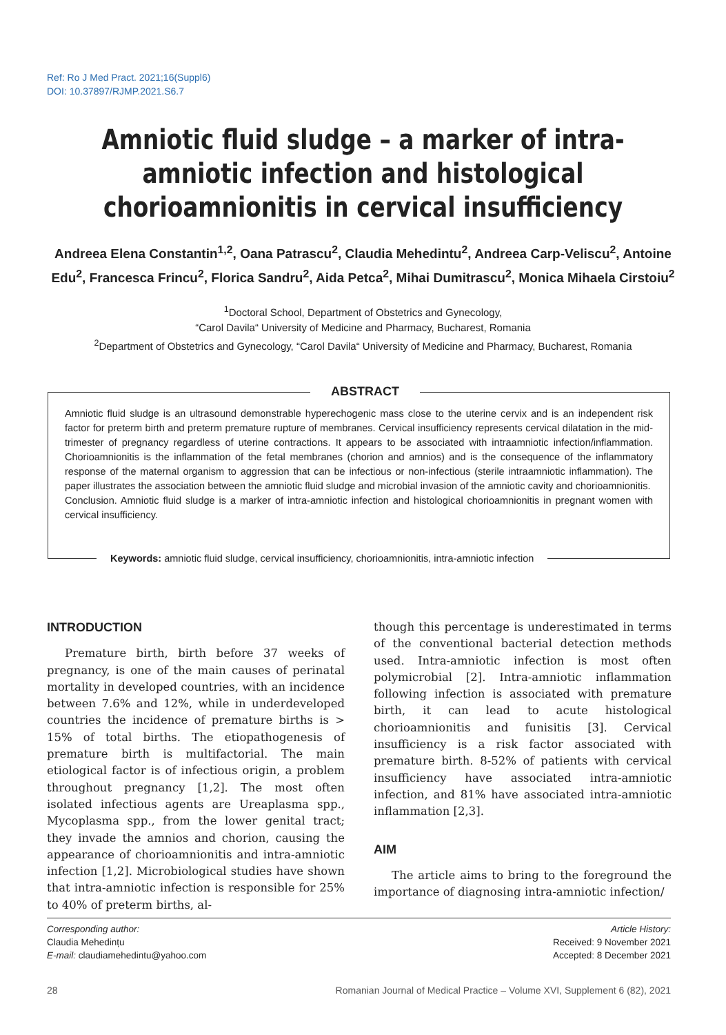Ref: Ro J Med Pract. 2021;16(Suppl6)
DOI: 10.37897/RJMP.2021.S6.7
Amniotic fluid sludge – a marker of intra-amniotic infection and histological chorioamnionitis in cervical insufficiency
Andreea Elena Constantin<sup>1,2</sup>, Oana Patrascu<sup>2</sup>, Claudia Mehedintu<sup>2</sup>, Andreea Carp-Veliscu<sup>2</sup>, Antoine Edu<sup>2</sup>, Francesca Frincu<sup>2</sup>, Florica Sandru<sup>2</sup>, Aida Petca<sup>2</sup>, Mihai Dumitrascu<sup>2</sup>, Monica Mihaela Cirstoiu<sup>2</sup>
<sup>1</sup> Doctoral School, Department of Obstetrics and Gynecology,
“Carol Davila“ University of Medicine and Pharmacy, Bucharest, Romania
<sup>2</sup> Department of Obstetrics and Gynecology, “Carol Davila“ University of Medicine and Pharmacy, Bucharest, Romania
ABSTRACT
Amniotic fluid sludge is an ultrasound demonstrable hyperechogenic mass close to the uterine cervix and is an independent risk factor for preterm birth and preterm premature rupture of membranes. Cervical insufficiency represents cervical dilatation in the mid-trimester of pregnancy regardless of uterine contractions. It appears to be associated with intraamniotic infection/inflammation. Chorioamnionitis is the inflammation of the fetal membranes (chorion and amnios) and is the consequence of the inflammatory response of the maternal organism to aggression that can be infectious or non-infectious (sterile intraamniotic inflammation). The paper illustrates the association between the amniotic fluid sludge and microbial invasion of the amniotic cavity and chorioamnionitis.
Conclusion. Amniotic fluid sludge is a marker of intra-amniotic infection and histological chorioamnionitis in pregnant women with cervical insufficiency.
Keywords: amniotic fluid sludge, cervical insufficiency, chorioamnionitis, intra-amniotic infection
INTRODUCTION
Premature birth, birth before 37 weeks of pregnancy, is one of the main causes of perinatal mortality in developed countries, with an incidence between 7.6% and 12%, while in underdeveloped countries the incidence of premature births is > 15% of total births. The etiopathogenesis of premature birth is multifactorial. The main etiological factor is of infectious origin, a problem throughout pregnancy [1,2]. The most often isolated infectious agents are Ureaplasma spp., Mycoplasma spp., from the lower genital tract; they invade the amnios and chorion, causing the appearance of chorioamnionitis and intra-amniotic infection [1,2]. Microbiological studies have shown that intra-amniotic infection is responsible for 25% to 40% of preterm births, al-
though this percentage is underestimated in terms of the conventional bacterial detection methods used. Intra-amniotic infection is most often polymicrobial [2]. Intra-amniotic inflammation following infection is associated with premature birth, it can lead to acute histological chorioamnionitis and funisitis [3]. Cervical insufficiency is a risk factor associated with premature birth. 8-52% of patients with cervical insufficiency have associated intra-amniotic infection, and 81% have associated intra-amniotic inflammation [2,3].
AIM
The article aims to bring to the foreground the importance of diagnosing intra-amniotic infection/
Article History:
Received: 9 November 2021
Accepted: 8 December 2021
Corresponding author:
Claudia Mehedințu
E-mail: claudiamehedintu@yahoo.com
Romanian Journal of Medical Practice – Volume XVI, Supplement 6 (82), 2021 28